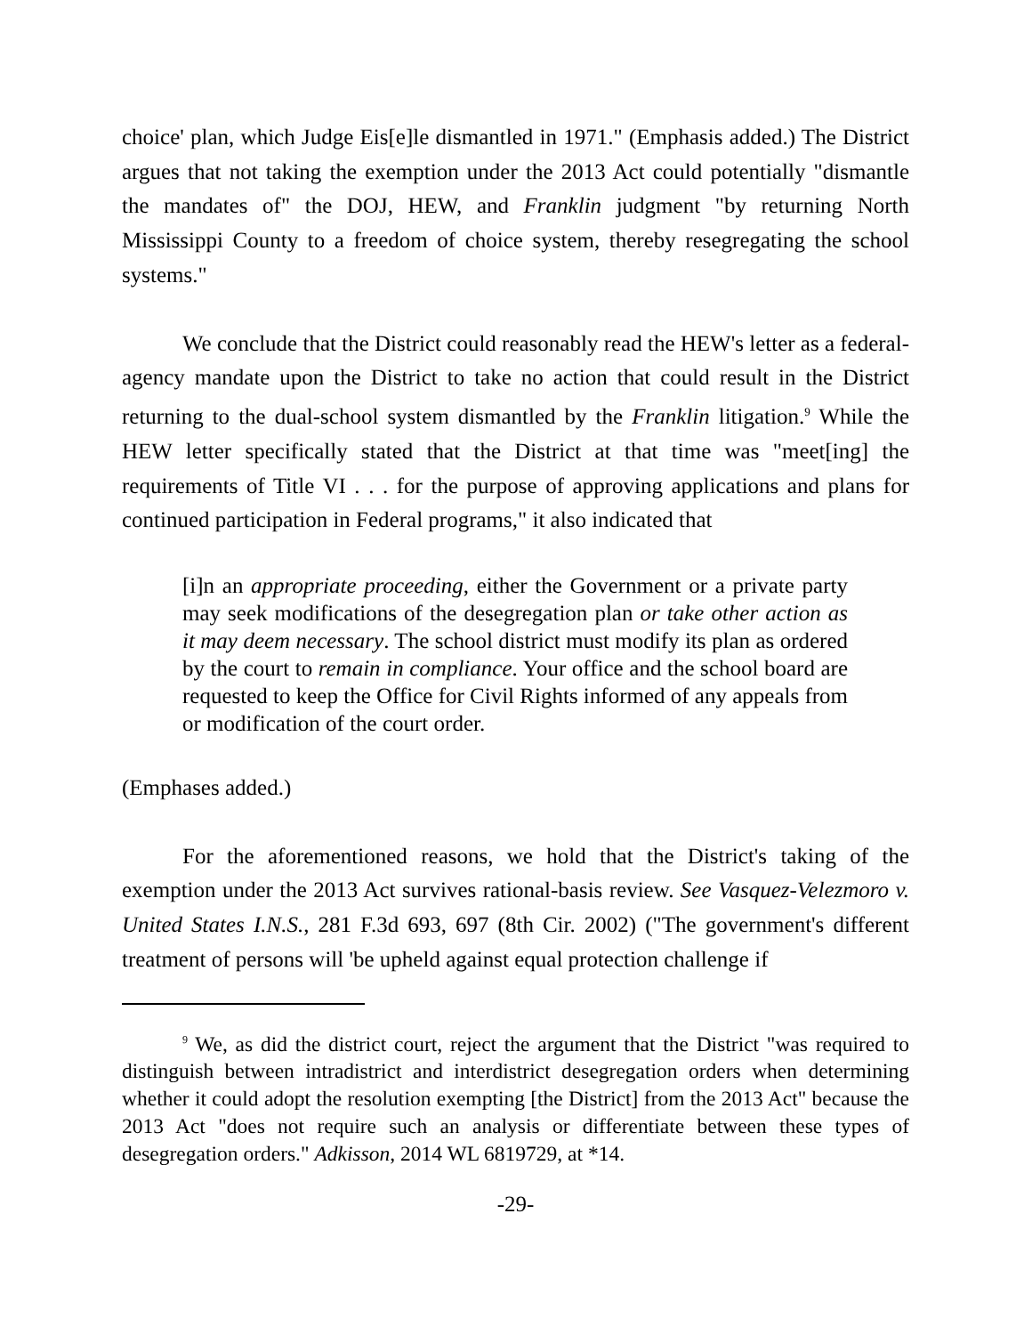choice' plan, which Judge Eis[e]le dismantled in 1971." (Emphasis added.) The District argues that not taking the exemption under the 2013 Act could potentially "dismantle the mandates of" the DOJ, HEW, and Franklin judgment "by returning North Mississippi County to a freedom of choice system, thereby resegregating the school systems."
We conclude that the District could reasonably read the HEW's letter as a federal-agency mandate upon the District to take no action that could result in the District returning to the dual-school system dismantled by the Franklin litigation.<sup>9</sup> While the HEW letter specifically stated that the District at that time was "meet[ing] the requirements of Title VI . . . for the purpose of approving applications and plans for continued participation in Federal programs," it also indicated that
[i]n an appropriate proceeding, either the Government or a private party may seek modifications of the desegregation plan or take other action as it may deem necessary. The school district must modify its plan as ordered by the court to remain in compliance. Your office and the school board are requested to keep the Office for Civil Rights informed of any appeals from or modification of the court order.
(Emphases added.)
For the aforementioned reasons, we hold that the District's taking of the exemption under the 2013 Act survives rational-basis review. See Vasquez-Velezmoro v. United States I.N.S., 281 F.3d 693, 697 (8th Cir. 2002) ("The government's different treatment of persons will 'be upheld against equal protection challenge if
<sup>9</sup> We, as did the district court, reject the argument that the District "was required to distinguish between intradistrict and interdistrict desegregation orders when determining whether it could adopt the resolution exempting [the District] from the 2013 Act" because the 2013 Act "does not require such an analysis or differentiate between these types of desegregation orders." Adkisson, 2014 WL 6819729, at *14.
-29-